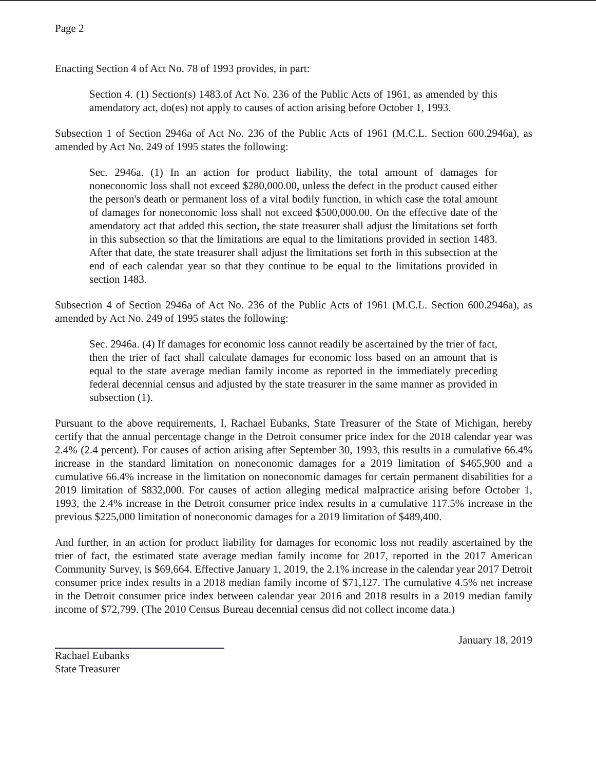Page 2
Enacting Section 4 of Act No. 78 of 1993 provides, in part:
Section 4. (1) Section(s) 1483.of Act No. 236 of the Public Acts of 1961, as amended by this amendatory act, do(es) not apply to causes of action arising before October 1, 1993.
Subsection 1 of Section 2946a of Act No. 236 of the Public Acts of 1961 (M.C.L. Section 600.2946a), as amended by Act No. 249 of 1995 states the following:
Sec. 2946a. (1) In an action for product liability, the total amount of damages for noneconomic loss shall not exceed $280,000.00, unless the defect in the product caused either the person's death or permanent loss of a vital bodily function, in which case the total amount of damages for noneconomic loss shall not exceed $500,000.00. On the effective date of the amendatory act that added this section, the state treasurer shall adjust the limitations set forth in this subsection so that the limitations are equal to the limitations provided in section 1483. After that date, the state treasurer shall adjust the limitations set forth in this subsection at the end of each calendar year so that they continue to be equal to the limitations provided in section 1483.
Subsection 4 of Section 2946a of Act No. 236 of the Public Acts of 1961 (M.C.L. Section 600.2946a), as amended by Act No. 249 of 1995 states the following:
Sec. 2946a. (4) If damages for economic loss cannot readily be ascertained by the trier of fact, then the trier of fact shall calculate damages for economic loss based on an amount that is equal to the state average median family income as reported in the immediately preceding federal decennial census and adjusted by the state treasurer in the same manner as provided in subsection (1).
Pursuant to the above requirements, I, Rachael Eubanks, State Treasurer of the State of Michigan, hereby certify that the annual percentage change in the Detroit consumer price index for the 2018 calendar year was 2.4% (2.4 percent). For causes of action arising after September 30, 1993, this results in a cumulative 66.4% increase in the standard limitation on noneconomic damages for a 2019 limitation of $465,900 and a cumulative 66.4% increase in the limitation on noneconomic damages for certain permanent disabilities for a 2019 limitation of $832,000. For causes of action alleging medical malpractice arising before October 1, 1993, the 2.4% increase in the Detroit consumer price index results in a cumulative 117.5% increase in the previous $225,000 limitation of noneconomic damages for a 2019 limitation of $489,400.
And further, in an action for product liability for damages for economic loss not readily ascertained by the trier of fact, the estimated state average median family income for 2017, reported in the 2017 American Community Survey, is $69,664. Effective January 1, 2019, the 2.1% increase in the calendar year 2017 Detroit consumer price index results in a 2018 median family income of $71,127. The cumulative 4.5% net increase in the Detroit consumer price index between calendar year 2016 and 2018 results in a 2019 median family income of $72,799. (The 2010 Census Bureau decennial census did not collect income data.)
Rachael Eubanks
State Treasurer
January 18, 2019